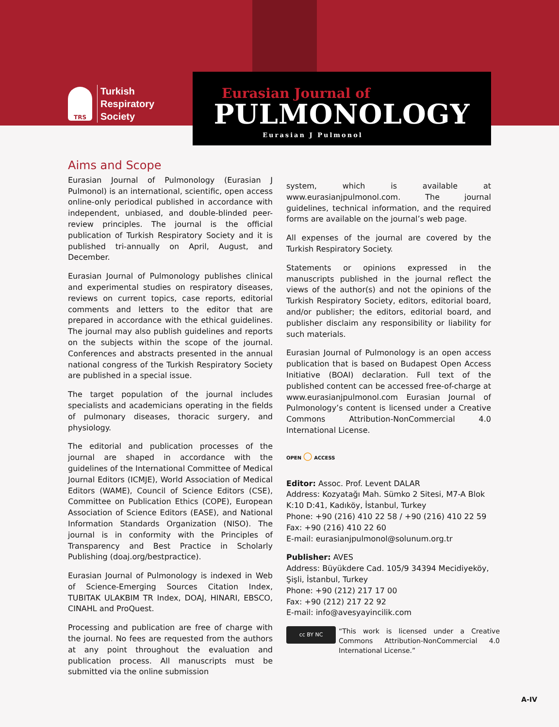TRS
Turkish
Respiratory
Society
Eurasian Journal of
PULMONOLOGY
Eurasian J Pulmonol
Aims and Scope
Eurasian Journal of Pulmonology (Eurasian J Pulmonol) is an international, scientific, open access online-only periodical published in accordance with independent, unbiased, and double-blinded peer-review principles. The journal is the official publication of Turkish Respiratory Society and it is published tri-annually on April, August, and December.
Eurasian Journal of Pulmonology publishes clinical and experimental studies on respiratory diseases, reviews on current topics, case reports, editorial comments and letters to the editor that are prepared in accordance with the ethical guidelines. The journal may also publish guidelines and reports on the subjects within the scope of the journal. Conferences and abstracts presented in the annual national congress of the Turkish Respiratory Society are published in a special issue.
The target population of the journal includes specialists and academicians operating in the fields of pulmonary diseases, thoracic surgery, and physiology.
The editorial and publication processes of the journal are shaped in accordance with the guidelines of the International Committee of Medical Journal Editors (ICMJE), World Association of Medical Editors (WAME), Council of Science Editors (CSE), Committee on Publication Ethics (COPE), European Association of Science Editors (EASE), and National Information Standards Organization (NISO). The journal is in conformity with the Principles of Transparency and Best Practice in Scholarly Publishing (doaj.org/bestpractice).
Eurasian Journal of Pulmonology is indexed in Web of Science-Emerging Sources Citation Index, TUBITAK ULAKBIM TR Index, DOAJ, HINARI, EBSCO, CINAHL and ProQuest.
Processing and publication are free of charge with the journal. No fees are requested from the authors at any point throughout the evaluation and publication process. All manuscripts must be submitted via the online submission
system, which is available at www.eurasianjpulmonol.com. The journal guidelines, technical information, and the required forms are available on the journal’s web page.
All expenses of the journal are covered by the Turkish Respiratory Society.
Statements or opinions expressed in the manuscripts published in the journal reflect the views of the author(s) and not the opinions of the Turkish Respiratory Society, editors, editorial board, and/or publisher; the editors, editorial board, and publisher disclaim any responsibility or liability for such materials.
Eurasian Journal of Pulmonology is an open access publication that is based on Budapest Open Access Initiative (BOAI) declaration. Full text of the published content can be accessed free-of-charge at www.eurasianjpulmonol.com Eurasian Journal of Pulmonology’s content is licensed under a Creative Commons Attribution-NonCommercial 4.0 International License.
OPEN ○ ACCESS
Editor: Assoc. Prof. Levent DALAR
Address: Kozyatağı Mah. Sümko 2 Sitesi, M7-A Blok K:10 D:41, Kadıköy, İstanbul, Turkey
Phone: +90 (216) 410 22 58 / +90 (216) 410 22 59
Fax: +90 (216) 410 22 60
E-mail: eurasianjpulmonol@solunum.org.tr
Publisher: AVES
Address: Büyükdere Cad. 105/9 34394 Mecidiyeköy, Şişli, İstanbul, Turkey
Phone: +90 (212) 217 17 00
Fax: +90 (212) 217 22 92
E-mail: info@avesyayincilik.com
cc BY NC
“This work is licensed under a Creative Commons Attribution-NonCommercial 4.0 International License.”
A-IV